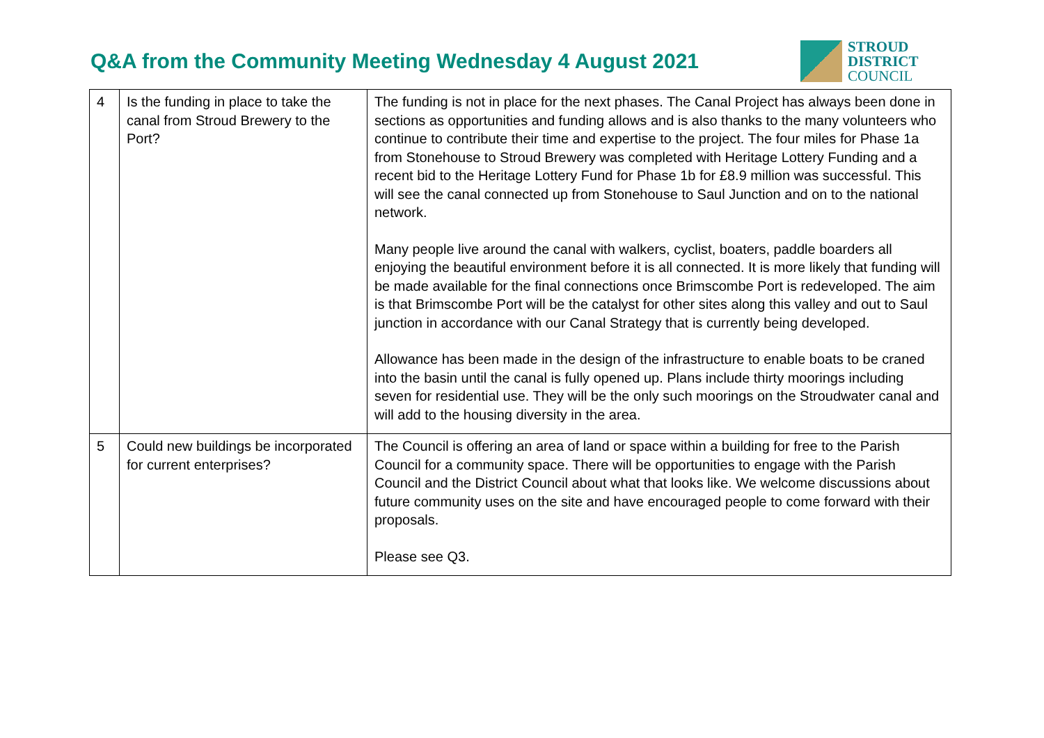Q&A from the Community Meeting Wednesday 4 August 2021
STROUD
DISTRICT
COUNCIL
| 4 | Is the funding in place to take the canal from Stroud Brewery to the Port? | The funding is not in place for the next phases. The Canal Project has always been done in sections as opportunities and funding allows and is also thanks to the many volunteers who continue to contribute their time and expertise to the project. The four miles for Phase 1a from Stonehouse to Stroud Brewery was completed with Heritage Lottery Funding and a recent bid to the Heritage Lottery Fund for Phase 1b for £8.9 million was successful. This will see the canal connected up from Stonehouse to Saul Junction and on to the national network. Many people live around the canal with walkers, cyclist, boaters, paddle boarders all enjoying the beautiful environment before it is all connected. It is more likely that funding will be made available for the final connections once Brimscombe Port is redeveloped. The aim is that Brimscombe Port will be the catalyst for other sites along this valley and out to Saul junction in accordance with our Canal Strategy that is currently being developed. Allowance has been made in the design of the infrastructure to enable boats to be craned into the basin until the canal is fully opened up. Plans include thirty moorings including seven for residential use. They will be the only such moorings on the Stroudwater canal and will add to the housing diversity in the area. |
| 5 | Could new buildings be incorporated for current enterprises? | The Council is offering an area of land or space within a building for free to the Parish Council for a community space. There will be opportunities to engage with the Parish Council and the District Council about what that looks like. We welcome discussions about future community uses on the site and have encouraged people to come forward with their proposals. Please see Q3. |